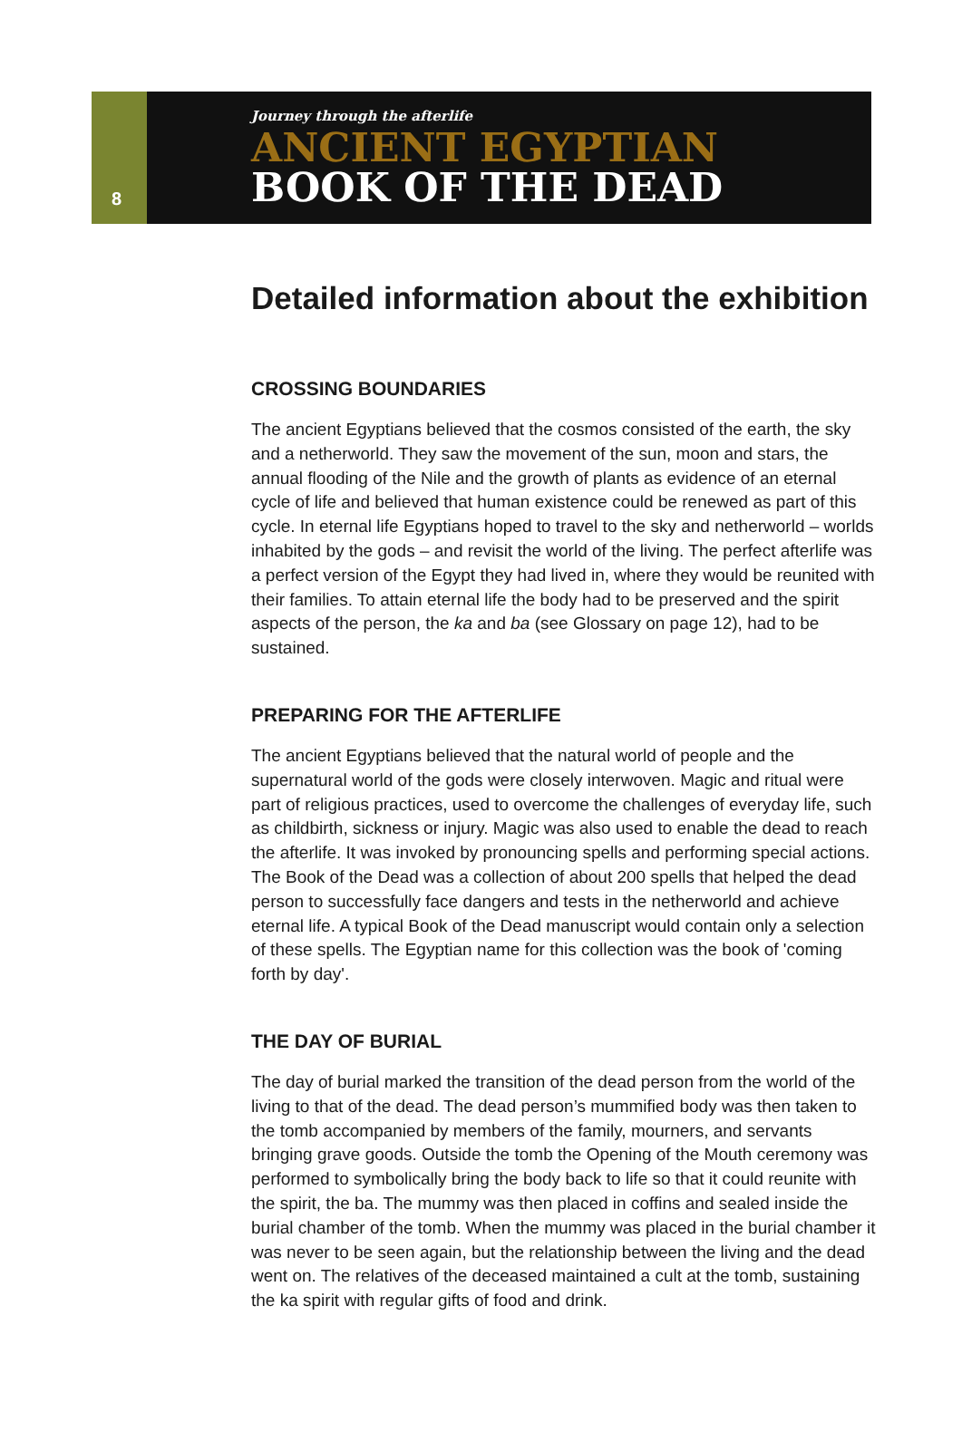8
Journey through the afterlife
ANCIENT EGYPTIAN
BOOK OF THE DEAD
Detailed information about the exhibition
CROSSING BOUNDARIES
The ancient Egyptians believed that the cosmos consisted of the earth, the sky and a netherworld. They saw the movement of the sun, moon and stars, the annual flooding of the Nile and the growth of plants as evidence of an eternal cycle of life and believed that human existence could be renewed as part of this cycle. In eternal life Egyptians hoped to travel to the sky and netherworld – worlds inhabited by the gods – and revisit the world of the living. The perfect afterlife was a perfect version of the Egypt they had lived in, where they would be reunited with their families. To attain eternal life the body had to be preserved and the spirit aspects of the person, the ka and ba (see Glossary on page 12), had to be sustained.
PREPARING FOR THE AFTERLIFE
The ancient Egyptians believed that the natural world of people and the supernatural world of the gods were closely interwoven. Magic and ritual were part of religious practices, used to overcome the challenges of everyday life, such as childbirth, sickness or injury. Magic was also used to enable the dead to reach the afterlife. It was invoked by pronouncing spells and performing special actions. The Book of the Dead was a collection of about 200 spells that helped the dead person to successfully face dangers and tests in the netherworld and achieve eternal life. A typical Book of the Dead manuscript would contain only a selection of these spells. The Egyptian name for this collection was the book of 'coming forth by day'.
THE DAY OF BURIAL
The day of burial marked the transition of the dead person from the world of the living to that of the dead. The dead person’s mummified body was then taken to the tomb accompanied by members of the family, mourners, and servants bringing grave goods. Outside the tomb the Opening of the Mouth ceremony was performed to symbolically bring the body back to life so that it could reunite with the spirit, the ba. The mummy was then placed in coffins and sealed inside the burial chamber of the tomb. When the mummy was placed in the burial chamber it was never to be seen again, but the relationship between the living and the dead went on. The relatives of the deceased maintained a cult at the tomb, sustaining the ka spirit with regular gifts of food and drink.